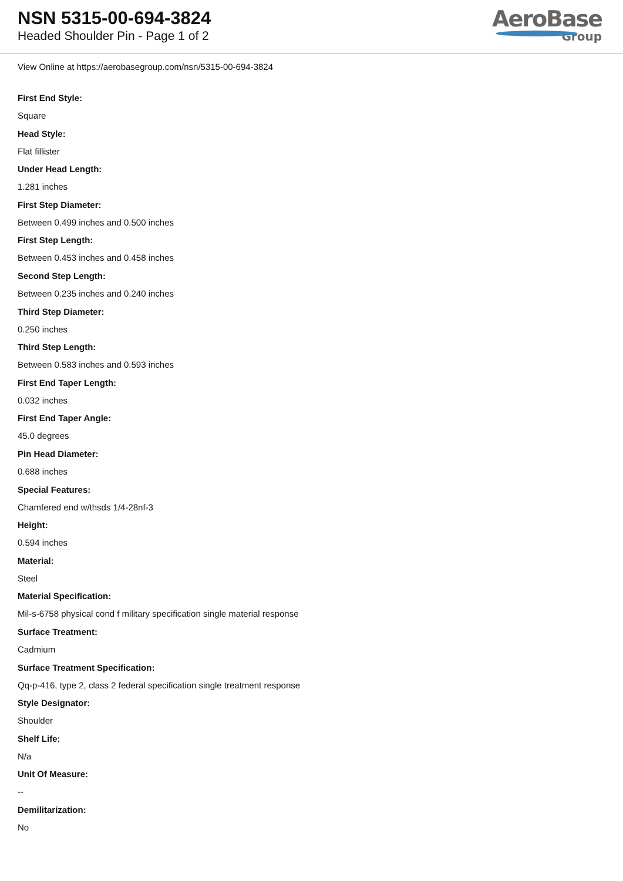NSN 5315-00-694-3824
Headed Shoulder Pin - Page 1 of 2
AeroBase
Group
View Online at https://aerobasegroup.com/nsn/5315-00-694-3824
First End Style:
Square
Head Style:
Flat fillister
Under Head Length:
1.281 inches
First Step Diameter:
Between 0.499 inches and 0.500 inches
First Step Length:
Between 0.453 inches and 0.458 inches
Second Step Length:
Between 0.235 inches and 0.240 inches
Third Step Diameter:
0.250 inches
Third Step Length:
Between 0.583 inches and 0.593 inches
First End Taper Length:
0.032 inches
First End Taper Angle:
45.0 degrees
Pin Head Diameter:
0.688 inches
Special Features:
Chamfered end w/thsds 1/4-28nf-3
Height:
0.594 inches
Material:
Steel
Material Specification:
Mil-s-6758 physical cond f military specification single material response
Surface Treatment:
Cadmium
Surface Treatment Specification:
Qq-p-416, type 2, class 2 federal specification single treatment response
Style Designator:
Shoulder
Shelf Life:
N/a
Unit Of Measure:
--
Demilitarization:
No